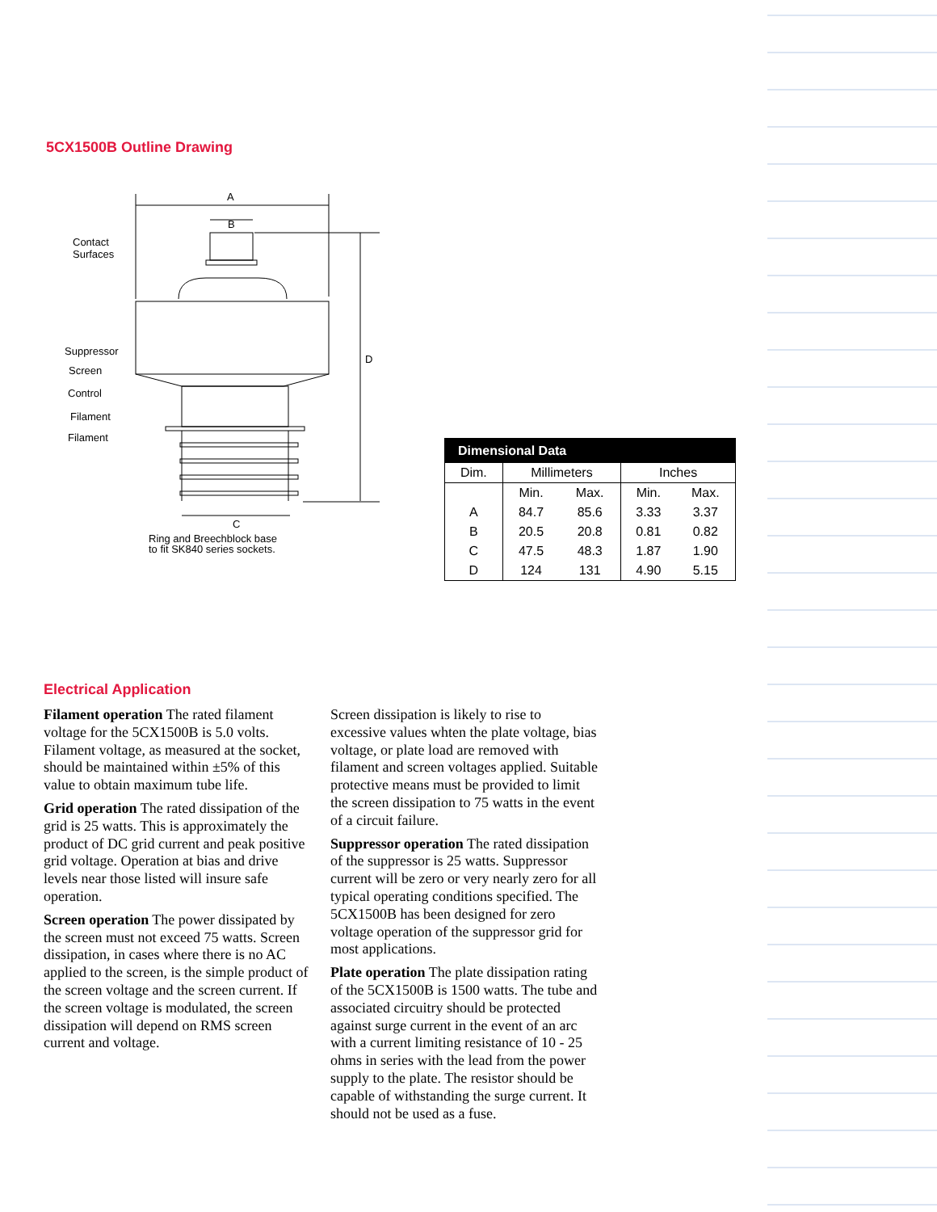5CX1500B Outline Drawing
A
B
Contact
Surfaces
Suppressor
Screen
Control
Filament
Filament
D
C
Ring and Breechblock base
to fit SK840 series sockets.
| Dimensional Data | | | | |
| --- | --- | --- | --- | --- |
| Dim. | Millimeters | | Inches | |
| | Min. | Max. | Min. | Max. |
| A | 84.7 | 85.6 | 3.33 | 3.37 |
| B | 20.5 | 20.8 | 0.81 | 0.82 |
| C | 47.5 | 48.3 | 1.87 | 1.90 |
| D | 124 | 131 | 4.90 | 5.15 |
Electrical Application
Filament operation The rated filament voltage for the 5CX1500B is 5.0 volts. Filament voltage, as measured at the socket, should be maintained within ±5% of this value to obtain maximum tube life.
Grid operation The rated dissipation of the grid is 25 watts. This is approximately the product of DC grid current and peak positive grid voltage. Operation at bias and drive levels near those listed will insure safe operation.
Screen operation The power dissipated by the screen must not exceed 75 watts. Screen dissipation, in cases where there is no AC applied to the screen, is the simple product of the screen voltage and the screen current. If the screen voltage is modulated, the screen dissipation will depend on RMS screen current and voltage.
Screen dissipation is likely to rise to excessive values whten the plate voltage, bias voltage, or plate load are removed with filament and screen voltages applied. Suitable protective means must be provided to limit the screen dissipation to 75 watts in the event of a circuit failure.
Suppressor operation The rated dissipation of the suppressor is 25 watts. Suppressor current will be zero or very nearly zero for all typical operating conditions specified. The 5CX1500B has been designed for zero voltage operation of the suppressor grid for most applications.
Plate operation The plate dissipation rating of the 5CX1500B is 1500 watts. The tube and associated circuitry should be protected against surge current in the event of an arc with a current limiting resistance of 10 - 25 ohms in series with the lead from the power supply to the plate. The resistor should be capable of withstanding the surge current. It should not be used as a fuse.